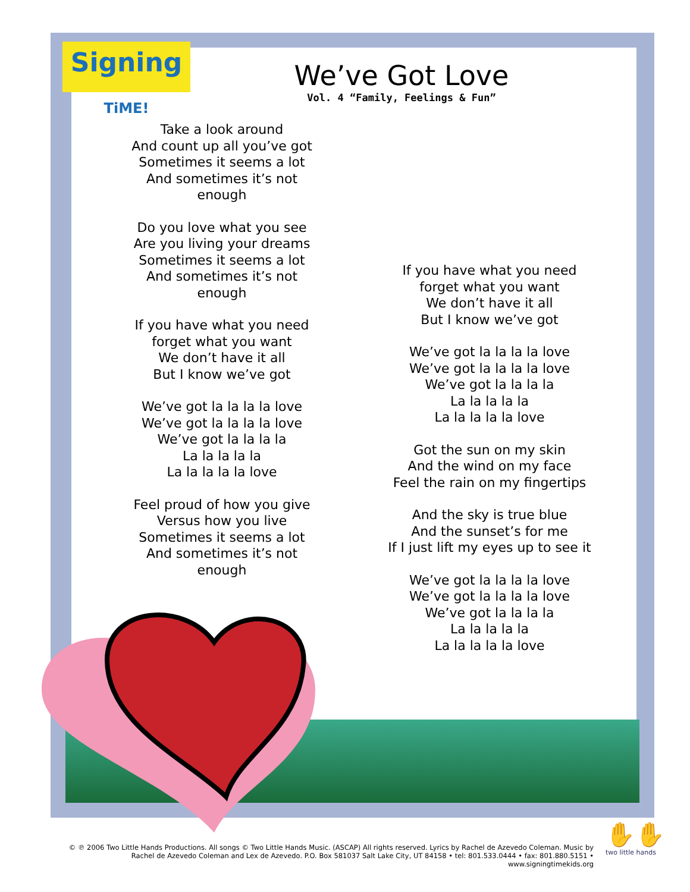Signing
TiME!
We’ve Got Love
Vol. 4 “Family, Feelings & Fun”
Take a look around
And count up all you’ve got
Sometimes it seems a lot
And sometimes it’s not enough
Do you love what you see
Are you living your dreams
Sometimes it seems a lot
And sometimes it’s not enough
If you have what you need
forget what you want
We don’t have it all
But I know we’ve got
We’ve got la la la la love
We’ve got la la la la love
We’ve got la la la la
La la la la la
La la la la la love
Feel proud of how you give
Versus how you live
Sometimes it seems a lot
And sometimes it’s not enough
If you have what you need
forget what you want
We don’t have it all
But I know we’ve got
We’ve got la la la la love
We’ve got la la la la love
We’ve got la la la la
La la la la la
La la la la la love
Got the sun on my skin
And the wind on my face
Feel the rain on my fingertips
And the sky is true blue
And the sunset’s for me
If I just lift my eyes up to see it
We’ve got la la la la love
We’ve got la la la la love
We’ve got la la la la
La la la la la
La la la la la love
© ℗ 2006 Two Little Hands Productions. All songs © Two Little Hands Music. (ASCAP) All rights reserved. Lyrics by Rachel de Azevedo Coleman. Music by Rachel de Azevedo Coleman and Lex de Azevedo. P.O. Box 581037 Salt Lake City, UT 84158 • tel: 801.533.0444 • fax: 801.880.5151 • www.signingtimekids.org
✋✋
two little hands